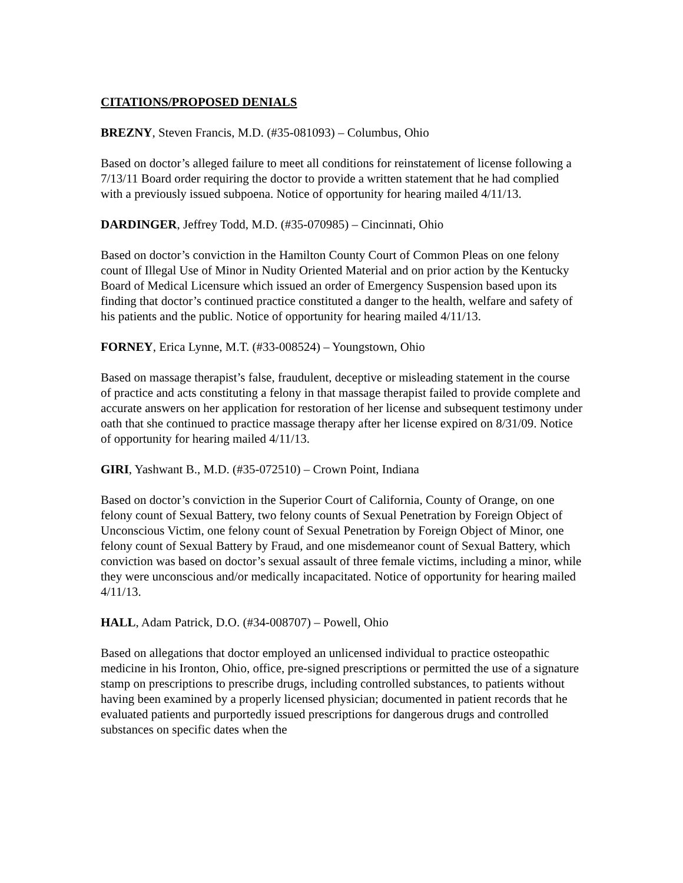CITATIONS/PROPOSED DENIALS
BREZNY, Steven Francis, M.D. (#35-081093) – Columbus, Ohio
Based on doctor’s alleged failure to meet all conditions for reinstatement of license following a 7/13/11 Board order requiring the doctor to provide a written statement that he had complied with a previously issued subpoena. Notice of opportunity for hearing mailed 4/11/13.
DARDINGER, Jeffrey Todd, M.D. (#35-070985) – Cincinnati, Ohio
Based on doctor’s conviction in the Hamilton County Court of Common Pleas on one felony count of Illegal Use of Minor in Nudity Oriented Material and on prior action by the Kentucky Board of Medical Licensure which issued an order of Emergency Suspension based upon its finding that doctor’s continued practice constituted a danger to the health, welfare and safety of his patients and the public. Notice of opportunity for hearing mailed 4/11/13.
FORNEY, Erica Lynne, M.T. (#33-008524) – Youngstown, Ohio
Based on massage therapist’s false, fraudulent, deceptive or misleading statement in the course of practice and acts constituting a felony in that massage therapist failed to provide complete and accurate answers on her application for restoration of her license and subsequent testimony under oath that she continued to practice massage therapy after her license expired on 8/31/09. Notice of opportunity for hearing mailed 4/11/13.
GIRI, Yashwant B., M.D. (#35-072510) – Crown Point, Indiana
Based on doctor’s conviction in the Superior Court of California, County of Orange, on one felony count of Sexual Battery, two felony counts of Sexual Penetration by Foreign Object of Unconscious Victim, one felony count of Sexual Penetration by Foreign Object of Minor, one felony count of Sexual Battery by Fraud, and one misdemeanor count of Sexual Battery, which conviction was based on doctor’s sexual assault of three female victims, including a minor, while they were unconscious and/or medically incapacitated. Notice of opportunity for hearing mailed 4/11/13.
HALL, Adam Patrick, D.O. (#34-008707) – Powell, Ohio
Based on allegations that doctor employed an unlicensed individual to practice osteopathic medicine in his Ironton, Ohio, office, pre-signed prescriptions or permitted the use of a signature stamp on prescriptions to prescribe drugs, including controlled substances, to patients without having been examined by a properly licensed physician; documented in patient records that he evaluated patients and purportedly issued prescriptions for dangerous drugs and controlled substances on specific dates when the